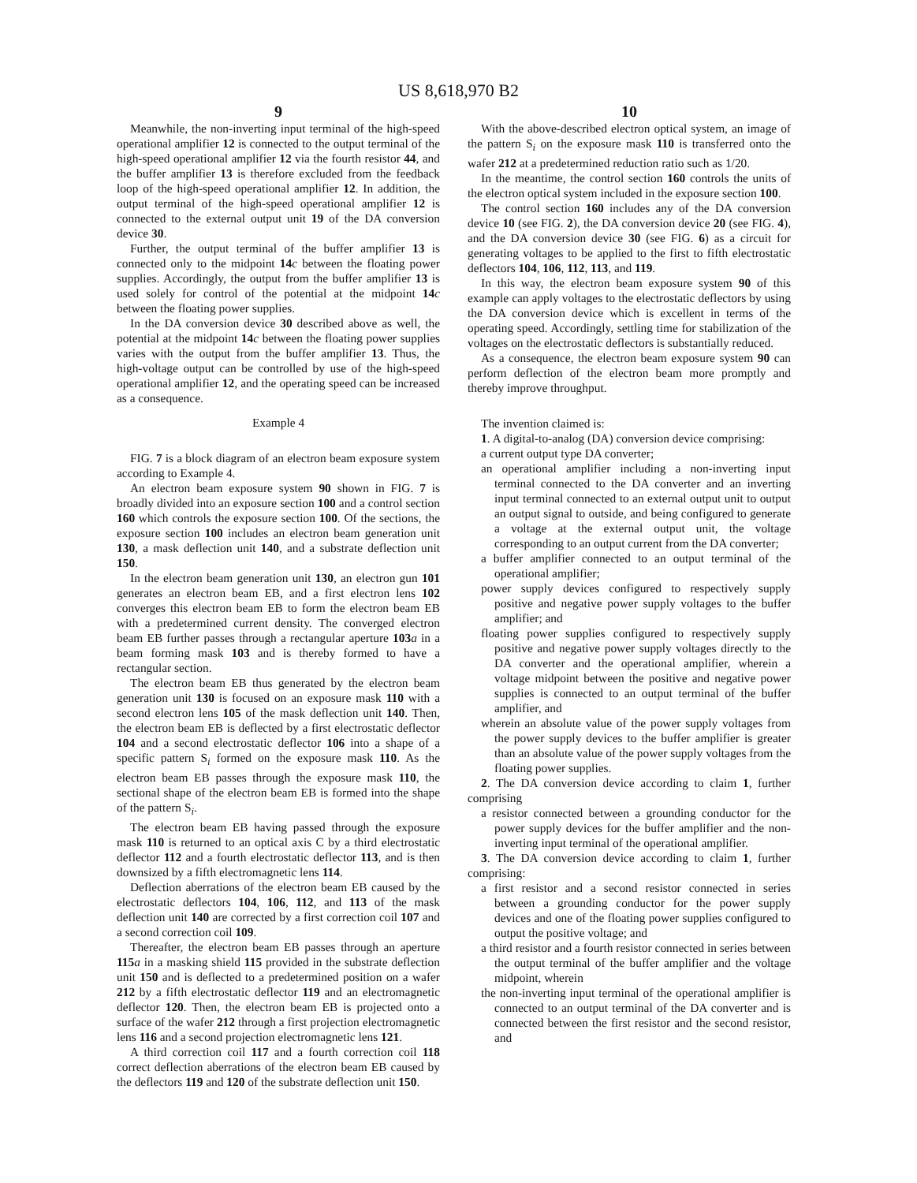US 8,618,970 B2
9
Meanwhile, the non-inverting input terminal of the high-speed operational amplifier 12 is connected to the output terminal of the high-speed operational amplifier 12 via the fourth resistor 44, and the buffer amplifier 13 is therefore excluded from the feedback loop of the high-speed operational amplifier 12. In addition, the output terminal of the high-speed operational amplifier 12 is connected to the external output unit 19 of the DA conversion device 30.
Further, the output terminal of the buffer amplifier 13 is connected only to the midpoint 14 c between the floating power supplies. Accordingly, the output from the buffer amplifier 13 is used solely for control of the potential at the midpoint 14 c between the floating power supplies.
In the DA conversion device 30 described above as well, the potential at the midpoint 14 c between the floating power supplies varies with the output from the buffer amplifier 13. Thus, the high-voltage output can be controlled by use of the high-speed operational amplifier 12, and the operating speed can be increased as a consequence.
Example 4
FIG. 7 is a block diagram of an electron beam exposure system according to Example 4.
An electron beam exposure system 90 shown in FIG. 7 is broadly divided into an exposure section 100 and a control section 160 which controls the exposure section 100. Of the sections, the exposure section 100 includes an electron beam generation unit 130, a mask deflection unit 140, and a substrate deflection unit 150.
In the electron beam generation unit 130, an electron gun 101 generates an electron beam EB, and a first electron lens 102 converges this electron beam EB to form the electron beam EB with a predetermined current density. The converged electron beam EB further passes through a rectangular aperture 103 a in a beam forming mask 103 and is thereby formed to have a rectangular section.
The electron beam EB thus generated by the electron beam generation unit 130 is focused on an exposure mask 110 with a second electron lens 105 of the mask deflection unit 140. Then, the electron beam EB is deflected by a first electrostatic deflector 104 and a second electrostatic deflector 106 into a shape of a specific pattern S<sub>i</sub> formed on the exposure mask 110. As the electron beam EB passes through the exposure mask 110, the sectional shape of the electron beam EB is formed into the shape of the pattern S<sub>i</sub>.
The electron beam EB having passed through the exposure mask 110 is returned to an optical axis C by a third electrostatic deflector 112 and a fourth electrostatic deflector 113, and is then downsized by a fifth electromagnetic lens 114.
Deflection aberrations of the electron beam EB caused by the electrostatic deflectors 104, 106, 112, and 113 of the mask deflection unit 140 are corrected by a first correction coil 107 and a second correction coil 109.
Thereafter, the electron beam EB passes through an aperture 115 a in a masking shield 115 provided in the substrate deflection unit 150 and is deflected to a predetermined position on a wafer 212 by a fifth electrostatic deflector 119 and an electromagnetic deflector 120. Then, the electron beam EB is projected onto a surface of the wafer 212 through a first projection electromagnetic lens 116 and a second projection electromagnetic lens 121.
A third correction coil 117 and a fourth correction coil 118 correct deflection aberrations of the electron beam EB caused by the deflectors 119 and 120 of the substrate deflection unit 150.
10
With the above-described electron optical system, an image of the pattern S<sub>i</sub> on the exposure mask 110 is transferred onto the wafer 212 at a predetermined reduction ratio such as 1/20.
In the meantime, the control section 160 controls the units of the electron optical system included in the exposure section 100.
The control section 160 includes any of the DA conversion device 10 (see FIG. 2), the DA conversion device 20 (see FIG. 4), and the DA conversion device 30 (see FIG. 6) as a circuit for generating voltages to be applied to the first to fifth electrostatic deflectors 104, 106, 112, 113, and 119.
In this way, the electron beam exposure system 90 of this example can apply voltages to the electrostatic deflectors by using the DA conversion device which is excellent in terms of the operating speed. Accordingly, settling time for stabilization of the voltages on the electrostatic deflectors is substantially reduced.
As a consequence, the electron beam exposure system 90 can perform deflection of the electron beam more promptly and thereby improve throughput.
The invention claimed is:
1. A digital-to-analog (DA) conversion device comprising:
a current output type DA converter;
an operational amplifier including a non-inverting input terminal connected to the DA converter and an inverting input terminal connected to an external output unit to output an output signal to outside, and being configured to generate a voltage at the external output unit, the voltage corresponding to an output current from the DA converter;
a buffer amplifier connected to an output terminal of the operational amplifier;
power supply devices configured to respectively supply positive and negative power supply voltages to the buffer amplifier; and
floating power supplies configured to respectively supply positive and negative power supply voltages directly to the DA converter and the operational amplifier, wherein a voltage midpoint between the positive and negative power supplies is connected to an output terminal of the buffer amplifier, and
wherein an absolute value of the power supply voltages from the power supply devices to the buffer amplifier is greater than an absolute value of the power supply voltages from the floating power supplies.
2. The DA conversion device according to claim 1, further comprising
a resistor connected between a grounding conductor for the power supply devices for the buffer amplifier and the non-inverting input terminal of the operational amplifier.
3. The DA conversion device according to claim 1, further comprising:
a first resistor and a second resistor connected in series between a grounding conductor for the power supply devices and one of the floating power supplies configured to output the positive voltage; and
a third resistor and a fourth resistor connected in series between the output terminal of the buffer amplifier and the voltage midpoint, wherein
the non-inverting input terminal of the operational amplifier is connected to an output terminal of the DA converter and is connected between the first resistor and the second resistor, and